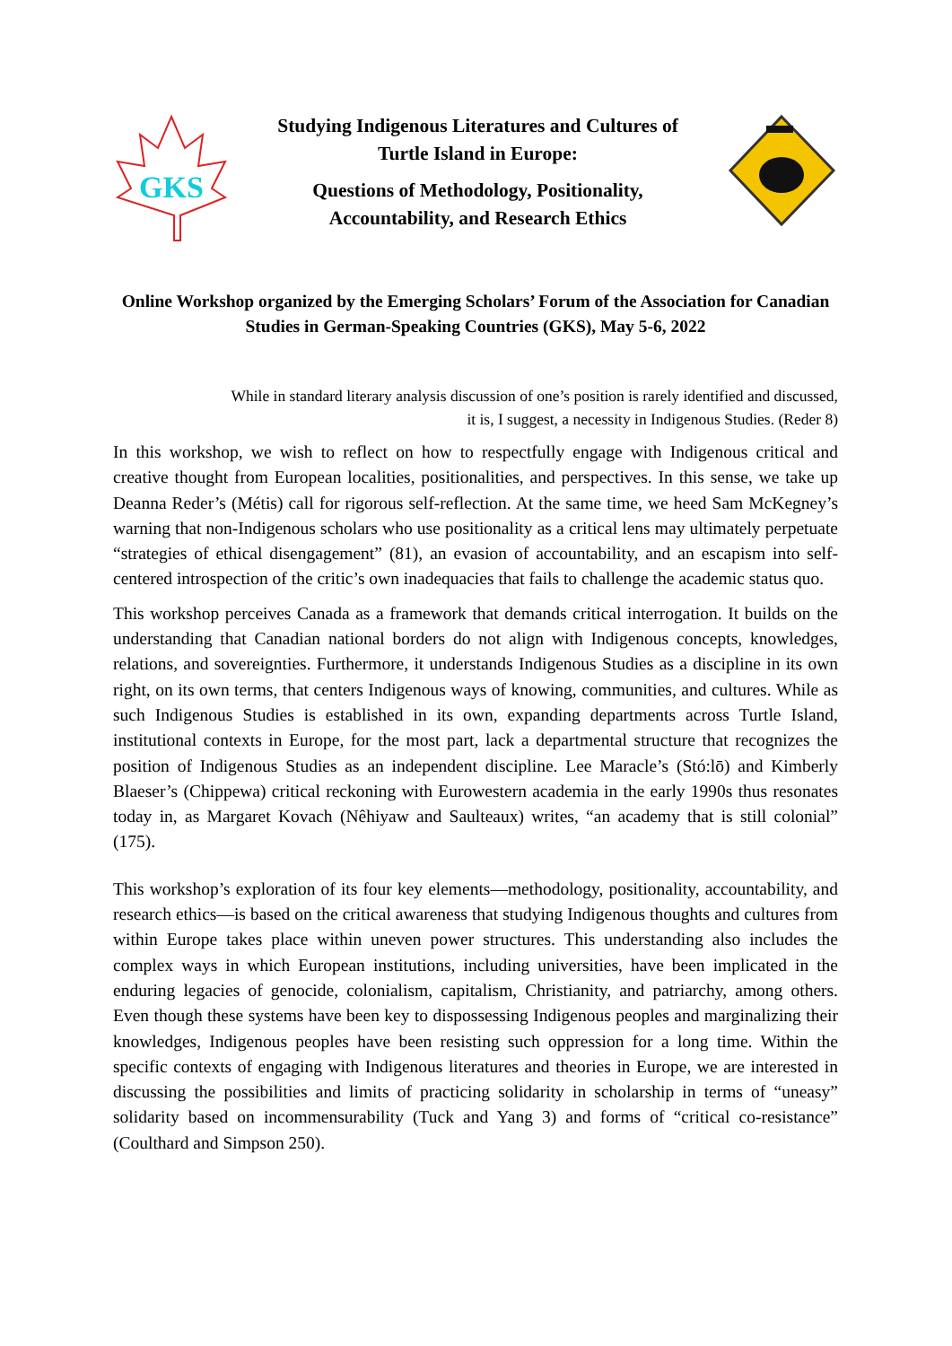GKS
Studying Indigenous Literatures and Cultures of
Turtle Island in Europe:
Questions of Methodology, Positionality,
Accountability, and Research Ethics
Online Workshop organized by the Emerging Scholars’ Forum of the Association for Canadian Studies in German-Speaking Countries (GKS), May 5-6, 2022
While in standard literary analysis discussion of one’s position is rarely identified and discussed, it is, I suggest, a necessity in Indigenous Studies. (Reder 8)
In this workshop, we wish to reflect on how to respectfully engage with Indigenous critical and creative thought from European localities, positionalities, and perspectives. In this sense, we take up Deanna Reder’s (Métis) call for rigorous self-reflection. At the same time, we heed Sam McKegney’s warning that non-Indigenous scholars who use positionality as a critical lens may ultimately perpetuate “strategies of ethical disengagement” (81), an evasion of accountability, and an escapism into self-centered introspection of the critic’s own inadequacies that fails to challenge the academic status quo.
This workshop perceives Canada as a framework that demands critical interrogation. It builds on the understanding that Canadian national borders do not align with Indigenous concepts, knowledges, relations, and sovereignties. Furthermore, it understands Indigenous Studies as a discipline in its own right, on its own terms, that centers Indigenous ways of knowing, communities, and cultures. While as such Indigenous Studies is established in its own, expanding departments across Turtle Island, institutional contexts in Europe, for the most part, lack a departmental structure that recognizes the position of Indigenous Studies as an independent discipline. Lee Maracle’s (Stó:lō) and Kimberly Blaeser’s (Chippewa) critical reckoning with Eurowestern academia in the early 1990s thus resonates today in, as Margaret Kovach (Nêhiyaw and Saulteaux) writes, “an academy that is still colonial” (175).
This workshop’s exploration of its four key elements—methodology, positionality, accountability, and research ethics—is based on the critical awareness that studying Indigenous thoughts and cultures from within Europe takes place within uneven power structures. This understanding also includes the complex ways in which European institutions, including universities, have been implicated in the enduring legacies of genocide, colonialism, capitalism, Christianity, and patriarchy, among others. Even though these systems have been key to dispossessing Indigenous peoples and marginalizing their knowledges, Indigenous peoples have been resisting such oppression for a long time. Within the specific contexts of engaging with Indigenous literatures and theories in Europe, we are interested in discussing the possibilities and limits of practicing solidarity in scholarship in terms of “uneasy” solidarity based on incommensurability (Tuck and Yang 3) and forms of “critical co-resistance” (Coulthard and Simpson 250).